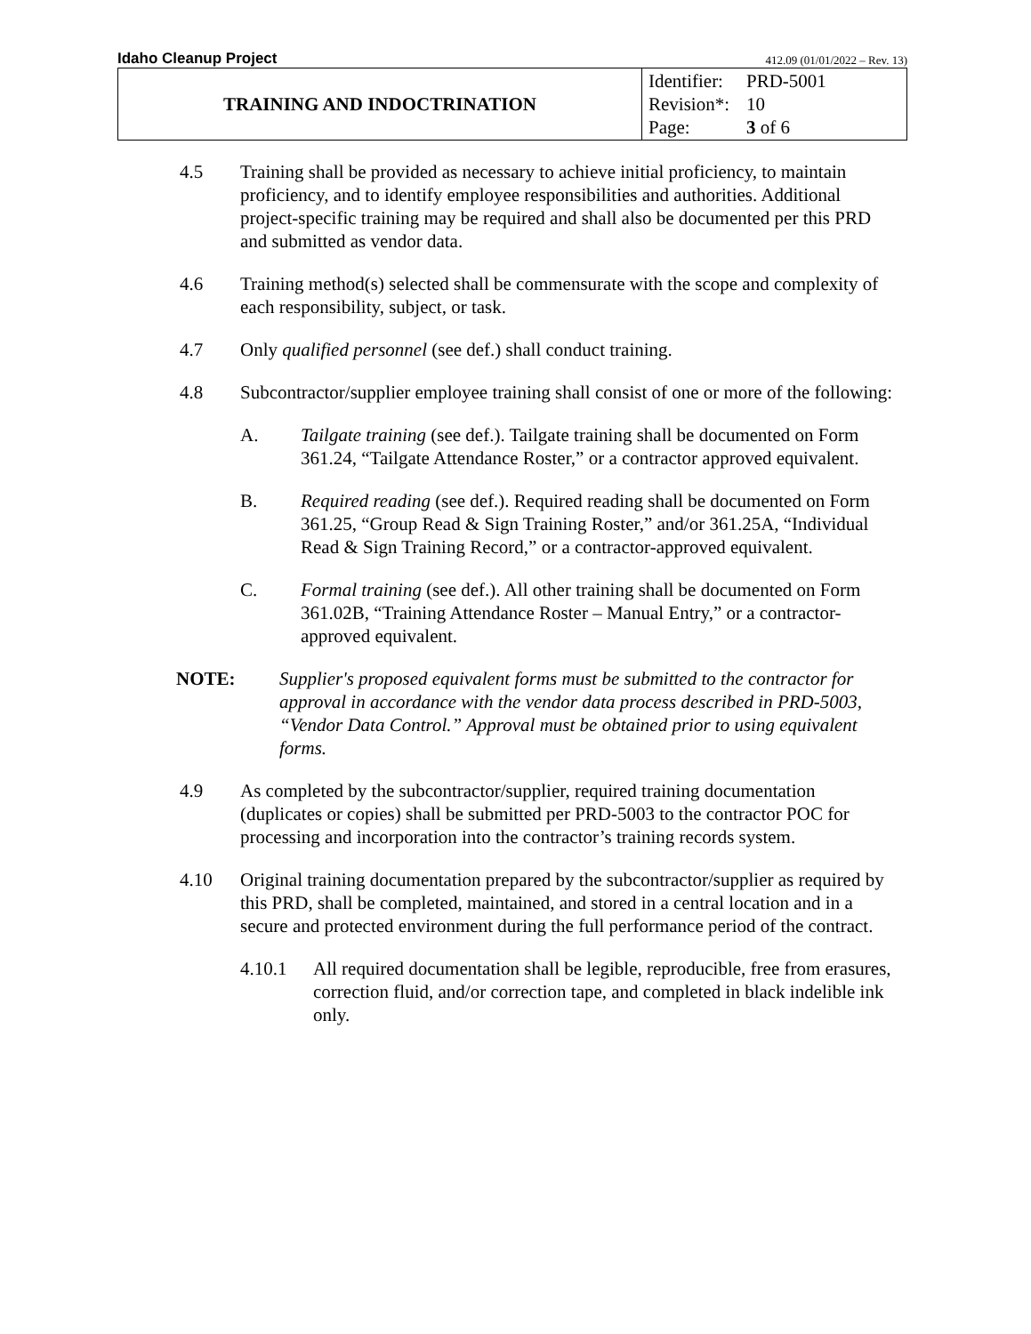Idaho Cleanup Project 412.09 (01/01/2022 – Rev. 13)
| TRAINING AND INDOCTRINATION | Identifier: PRD-5001 Revision*: 10 Page: 3 of 6 |
4.5 Training shall be provided as necessary to achieve initial proficiency, to maintain proficiency, and to identify employee responsibilities and authorities. Additional project-specific training may be required and shall also be documented per this PRD and submitted as vendor data.
4.6 Training method(s) selected shall be commensurate with the scope and complexity of each responsibility, subject, or task.
4.7 Only qualified personnel (see def.) shall conduct training.
4.8 Subcontractor/supplier employee training shall consist of one or more of the following:
A. Tailgate training (see def.). Tailgate training shall be documented on Form 361.24, “Tailgate Attendance Roster,” or a contractor approved equivalent.
B. Required reading (see def.). Required reading shall be documented on Form 361.25, “Group Read & Sign Training Roster,” and/or 361.25A, “Individual Read & Sign Training Record,” or a contractor-approved equivalent.
C. Formal training (see def.). All other training shall be documented on Form 361.02B, “Training Attendance Roster – Manual Entry,” or a contractor-approved equivalent.
NOTE: Supplier's proposed equivalent forms must be submitted to the contractor for approval in accordance with the vendor data process described in PRD-5003, “Vendor Data Control.” Approval must be obtained prior to using equivalent forms.
4.9 As completed by the subcontractor/supplier, required training documentation (duplicates or copies) shall be submitted per PRD-5003 to the contractor POC for processing and incorporation into the contractor’s training records system.
4.10 Original training documentation prepared by the subcontractor/supplier as required by this PRD, shall be completed, maintained, and stored in a central location and in a secure and protected environment during the full performance period of the contract.
4.10.1 All required documentation shall be legible, reproducible, free from erasures, correction fluid, and/or correction tape, and completed in black indelible ink only.